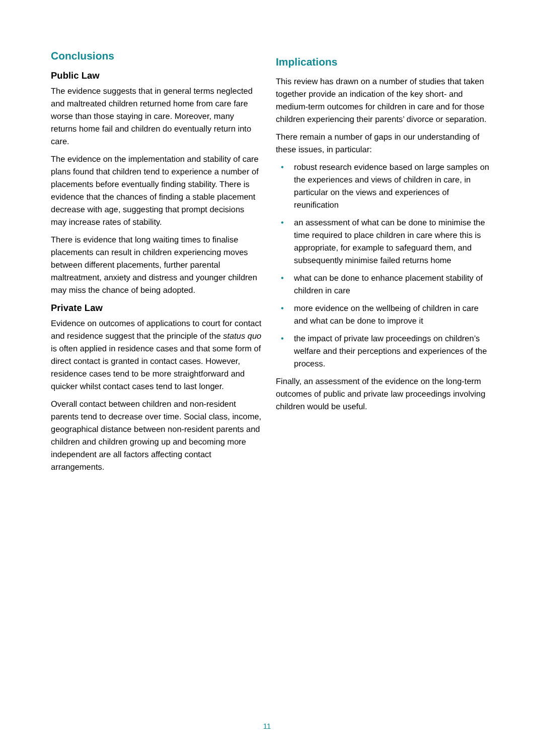Conclusions
Public Law
The evidence suggests that in general terms neglected and maltreated children returned home from care fare worse than those staying in care. Moreover, many returns home fail and children do eventually return into care.
The evidence on the implementation and stability of care plans found that children tend to experience a number of placements before eventually finding stability. There is evidence that the chances of finding a stable placement decrease with age, suggesting that prompt decisions may increase rates of stability.
There is evidence that long waiting times to finalise placements can result in children experiencing moves between different placements, further parental maltreatment, anxiety and distress and younger children may miss the chance of being adopted.
Private Law
Evidence on outcomes of applications to court for contact and residence suggest that the principle of the status quo is often applied in residence cases and that some form of direct contact is granted in contact cases. However, residence cases tend to be more straightforward and quicker whilst contact cases tend to last longer.
Overall contact between children and non-resident parents tend to decrease over time. Social class, income, geographical distance between non-resident parents and children and children growing up and becoming more independent are all factors affecting contact arrangements.
Implications
This review has drawn on a number of studies that taken together provide an indication of the key short- and medium-term outcomes for children in care and for those children experiencing their parents’ divorce or separation.
There remain a number of gaps in our understanding of these issues, in particular:
• robust research evidence based on large samples on the experiences and views of children in care, in particular on the views and experiences of reunification
• an assessment of what can be done to minimise the time required to place children in care where this is appropriate, for example to safeguard them, and subsequently minimise failed returns home
• what can be done to enhance placement stability of children in care
• more evidence on the wellbeing of children in care and what can be done to improve it
• the impact of private law proceedings on children’s welfare and their perceptions and experiences of the process.
Finally, an assessment of the evidence on the long-term outcomes of public and private law proceedings involving children would be useful.
11